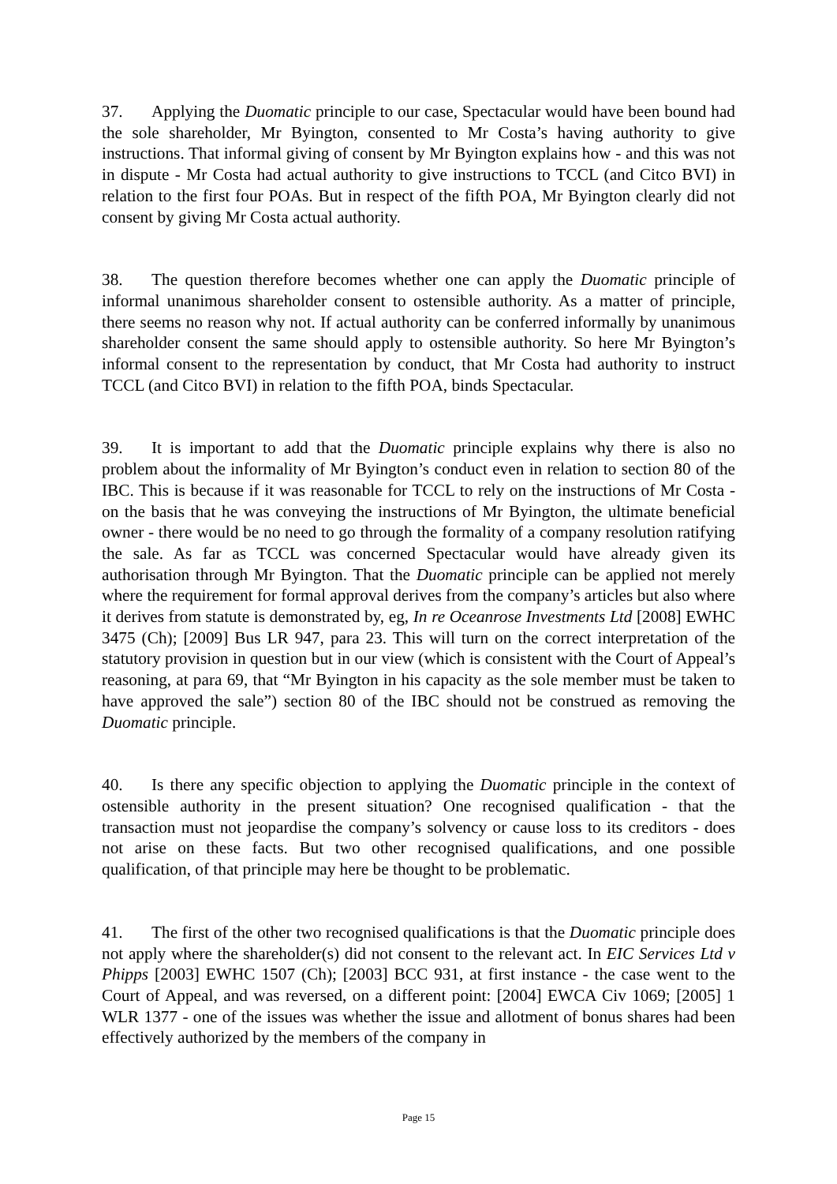37. Applying the Duomatic principle to our case, Spectacular would have been bound had the sole shareholder, Mr Byington, consented to Mr Costa’s having authority to give instructions. That informal giving of consent by Mr Byington explains how - and this was not in dispute - Mr Costa had actual authority to give instructions to TCCL (and Citco BVI) in relation to the first four POAs. But in respect of the fifth POA, Mr Byington clearly did not consent by giving Mr Costa actual authority.
38. The question therefore becomes whether one can apply the Duomatic principle of informal unanimous shareholder consent to ostensible authority. As a matter of principle, there seems no reason why not. If actual authority can be conferred informally by unanimous shareholder consent the same should apply to ostensible authority. So here Mr Byington’s informal consent to the representation by conduct, that Mr Costa had authority to instruct TCCL (and Citco BVI) in relation to the fifth POA, binds Spectacular.
39. It is important to add that the Duomatic principle explains why there is also no problem about the informality of Mr Byington’s conduct even in relation to section 80 of the IBC. This is because if it was reasonable for TCCL to rely on the instructions of Mr Costa - on the basis that he was conveying the instructions of Mr Byington, the ultimate beneficial owner - there would be no need to go through the formality of a company resolution ratifying the sale. As far as TCCL was concerned Spectacular would have already given its authorisation through Mr Byington. That the Duomatic principle can be applied not merely where the requirement for formal approval derives from the company’s articles but also where it derives from statute is demonstrated by, eg, In re Oceanrose Investments Ltd [2008] EWHC 3475 (Ch); [2009] Bus LR 947, para 23. This will turn on the correct interpretation of the statutory provision in question but in our view (which is consistent with the Court of Appeal’s reasoning, at para 69, that “Mr Byington in his capacity as the sole member must be taken to have approved the sale”) section 80 of the IBC should not be construed as removing the Duomatic principle.
40. Is there any specific objection to applying the Duomatic principle in the context of ostensible authority in the present situation? One recognised qualification - that the transaction must not jeopardise the company’s solvency or cause loss to its creditors - does not arise on these facts. But two other recognised qualifications, and one possible qualification, of that principle may here be thought to be problematic.
41. The first of the other two recognised qualifications is that the Duomatic principle does not apply where the shareholder(s) did not consent to the relevant act. In EIC Services Ltd v Phipps [2003] EWHC 1507 (Ch); [2003] BCC 931, at first instance - the case went to the Court of Appeal, and was reversed, on a different point: [2004] EWCA Civ 1069; [2005] 1 WLR 1377 - one of the issues was whether the issue and allotment of bonus shares had been effectively authorized by the members of the company in
Page 15